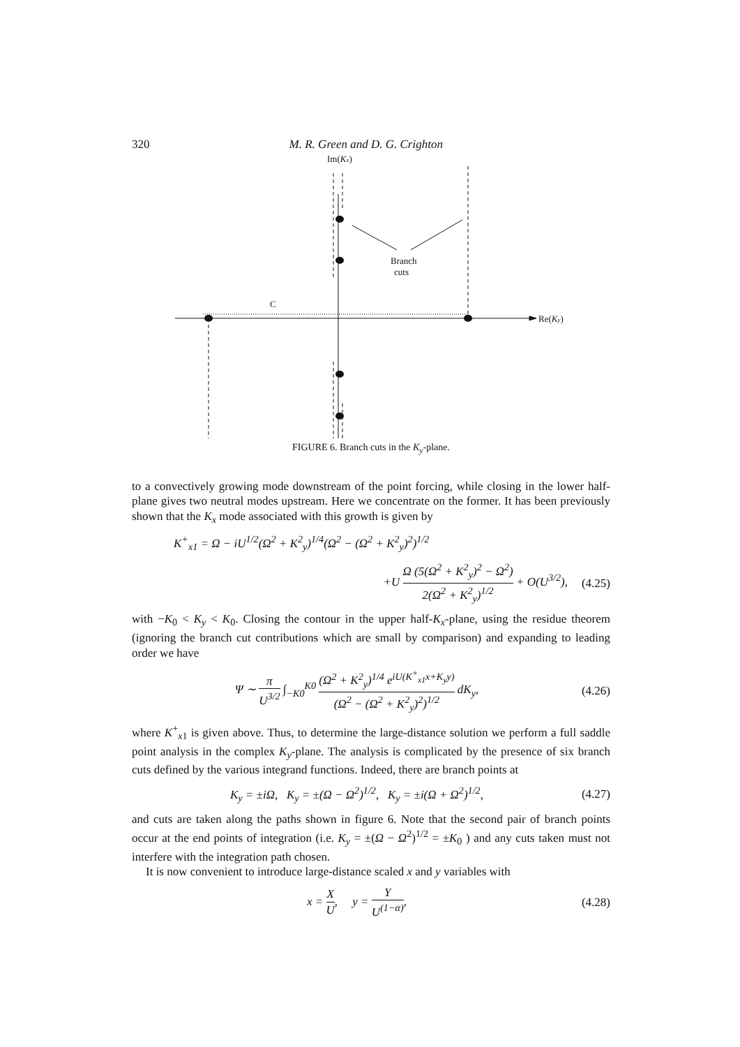320 M. R. Green and D. G. Crighton
Im(Kx)
Branch
cuts
C
Re(Ky)
FIGURE 6. Branch cuts in the K<sub>y</sub>-plane.
to a convectively growing mode downstream of the point forcing, while closing in the lower half-plane gives two neutral modes upstream. Here we concentrate on the former. It has been previously shown that the K<sub>x</sub> mode associated with this growth is given by
K<sup>+</sup><sub>x1</sub> = Ω − iU<sup>1/2</sup>(Ω<sup>2</sup> + K<sup>2</sup><sub>y</sub>)<sup>1/4</sup>(Ω<sup>2</sup> − (Ω<sup>2</sup> + K<sup>2</sup><sub>y</sub>)<sup>2</sup>)<sup>1/2</sup>
+U Ω (5(Ω<sup>2</sup> + K<sup>2</sup><sub>y</sub>)<sup>2</sup> − Ω<sup>2</sup>) 2(Ω<sup>2</sup> + K<sup>2</sup><sub>y</sub>)<sup>1/2</sup> + O(U<sup>3/2</sup>), (4.25)
with −K<sub>0</sub> < K<sub>y</sub> < K<sub>0</sub>. Closing the contour in the upper half-K<sub>x</sub>-plane, using the residue theorem (ignoring the branch cut contributions which are small by comparison) and expanding to leading order we have
Ψ ∼ π U<sup>3/2</sup> ∫<sub>−K0</sub><sup>K0</sup> (Ω<sup>2</sup> + K<sup>2</sup><sub>y</sub>)<sup>1/4</sup> e<sup>iU(K<sup>+</sup><sub>x1</sub>x+K<sub>y</sub>y)</sup> (Ω<sup>2</sup> − (Ω<sup>2</sup> + K<sup>2</sup><sub>y</sub>)<sup>2</sup>)<sup>1/2</sup> dK<sub>y</sub>, (4.26)
where K<sup>+</sup><sub>x1</sub> is given above. Thus, to determine the large-distance solution we perform a full saddle point analysis in the complex K<sub>y</sub>-plane. The analysis is complicated by the presence of six branch cuts defined by the various integrand functions. Indeed, there are branch points at
K<sub>y</sub> = ±iΩ, K<sub>y</sub> = ±(Ω − Ω<sup>2</sup>)<sup>1/2</sup>, K<sub>y</sub> = ±i(Ω + Ω<sup>2</sup>)<sup>1/2</sup>, (4.27)
and cuts are taken along the paths shown in figure 6. Note that the second pair of branch points occur at the end points of integration (i.e. K<sub>y</sub> = ±(Ω − Ω<sup>2</sup>)<sup>1/2</sup> = ±K<sub>0</sub> ) and any cuts taken must not interfere with the integration path chosen.
It is now convenient to introduce large-distance scaled x and y variables with
x = X U, y = Y U<sup>(1−α)</sup>, (4.28)